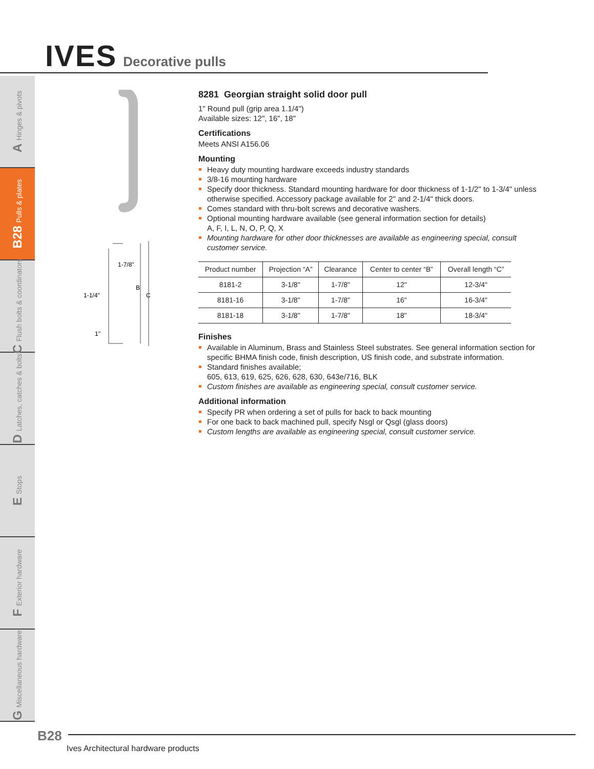IVES
Decorative pulls
A Hinges & pivots
B28 Pulls & plates
C Flush bolts & coordinators
D Latches, catches & bolts
E Stops
F Exterior hardware
G Miscellaneous hardware
1-7/8"
B
C
1-1/4"
1"
8281 Georgian straight solid door pull
1" Round pull (grip area 1.1/4")
Available sizes: 12", 16", 18"
Certifications
Meets ANSI A156.06
Mounting
Heavy duty mounting hardware exceeds industry standards
3/8-16 mounting hardware
Specify door thickness. Standard mounting hardware for door thickness of 1-1/2" to 1-3/4" unless otherwise specified. Accessory package available for 2" and 2-1/4" thick doors.
Comes standard with thru-bolt screws and decorative washers.
Optional mounting hardware available (see general information section for details)
A, F, I, L, N, O, P, Q, X
Mounting hardware for other door thicknesses are available as engineering special, consult customer service.
| Product number | Projection “A” | Clearance | Center to center “B” | Overall length “C” |
| --- | --- | --- | --- | --- |
| 8181-2 | 3-1/8" | 1-7/8" | 12" | 12-3/4" |
| 8181-16 | 3-1/8" | 1-7/8" | 16" | 16-3/4" |
| 8181-18 | 3-1/8" | 1-7/8" | 18" | 18-3/4" |
Finishes
Available in Aluminum, Brass and Stainless Steel substrates. See general information section for specific BHMA finish code, finish description, US finish code, and substrate information.
Standard finishes available;
605, 613, 619, 625, 626, 628, 630, 643e/716, BLK
Custom finishes are available as engineering special, consult customer service.
Additional information
Specify PR when ordering a set of pulls for back to back mounting
For one back to back machined pull, specify Nsgl or Qsgl (glass doors)
Custom lengths are available as engineering special, consult customer service.
B28
Ives Architectural hardware products